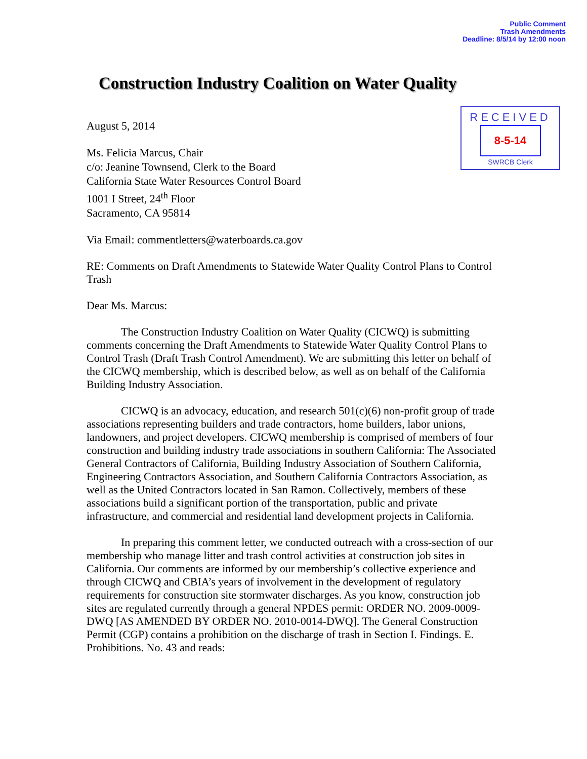Public Comment
Trash Amendments
Deadline: 8/5/14 by 12:00 noon
Construction Industry Coalition on Water Quality
RECEIVED
8-5-14
SWRCB Clerk
August 5, 2014
Ms. Felicia Marcus, Chair
c/o: Jeanine Townsend, Clerk to the Board
California State Water Resources Control Board
1001 I Street, 24<sup>th</sup> Floor
Sacramento, CA 95814
Via Email: commentletters@waterboards.ca.gov
RE: Comments on Draft Amendments to Statewide Water Quality Control Plans to Control Trash
Dear Ms. Marcus:
The Construction Industry Coalition on Water Quality (CICWQ) is submitting comments concerning the Draft Amendments to Statewide Water Quality Control Plans to Control Trash (Draft Trash Control Amendment). We are submitting this letter on behalf of the CICWQ membership, which is described below, as well as on behalf of the California Building Industry Association.
CICWQ is an advocacy, education, and research 501(c)(6) non-profit group of trade associations representing builders and trade contractors, home builders, labor unions, landowners, and project developers. CICWQ membership is comprised of members of four construction and building industry trade associations in southern California: The Associated General Contractors of California, Building Industry Association of Southern California, Engineering Contractors Association, and Southern California Contractors Association, as well as the United Contractors located in San Ramon. Collectively, members of these associations build a significant portion of the transportation, public and private infrastructure, and commercial and residential land development projects in California.
In preparing this comment letter, we conducted outreach with a cross-section of our membership who manage litter and trash control activities at construction job sites in California. Our comments are informed by our membership’s collective experience and through CICWQ and CBIA’s years of involvement in the development of regulatory requirements for construction site stormwater discharges. As you know, construction job sites are regulated currently through a general NPDES permit: ORDER NO. 2009-0009-DWQ [AS AMENDED BY ORDER NO. 2010-0014-DWQ]. The General Construction Permit (CGP) contains a prohibition on the discharge of trash in Section I. Findings. E. Prohibitions. No. 43 and reads: